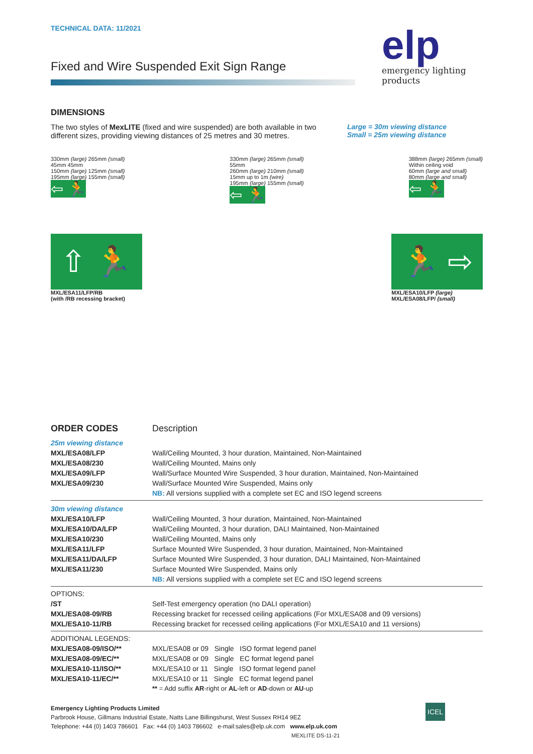TECHNICAL DATA: 11/2021
Fixed and Wire Suspended Exit Sign Range
elp
emergency lighting products
DIMENSIONS
The two styles of MexLITE (fixed and wire suspended) are both available in two different sizes, providing viewing distances of 25 metres and 30 metres.
Large = 30m viewing distance
Small = 25m viewing distance
330mm (large) 265mm (small)
45mm 45mm
150mm (large) 125mm (small)
195mm (large) 155mm (small)
⇦ 🏃
330mm (large) 265mm (small)
55mm
260mm (large) 210mm (small)
15mm up to 1m (wire)
195mm (large) 155mm (small)
⇦ 🏃
388mm (large) 265mm (small)
Within ceiling void
60mm (large and small)
80mm (large and small)
⇦ 🏃
⇧ 🏃
MXL/ESA11/LFP/RB
(with /RB recessing bracket)
🏃 ⇨
MXL/ESA10/LFP (large)
MXL/ESA08/LFP/ (small)
| ORDER CODES | Description |
| 25m viewing distance | |
| MXL/ESA08/LFP | Wall/Ceiling Mounted, 3 hour duration, Maintained, Non-Maintained |
| MXL/ESA08/230 | Wall/Ceiling Mounted, Mains only |
| MXL/ESA09/LFP | Wall/Surface Mounted Wire Suspended, 3 hour duration, Maintained, Non-Maintained |
| MXL/ESA09/230 | Wall/Surface Mounted Wire Suspended, Mains only |
| | NB: All versions supplied with a complete set EC and ISO legend screens |
| 30m viewing distance | |
| MXL/ESA10/LFP | Wall/Ceiling Mounted, 3 hour duration, Maintained, Non-Maintained |
| MXL/ESA10/DA/LFP | Wall/Ceiling Mounted, 3 hour duration, DALI Maintained, Non-Maintained |
| MXL/ESA10/230 | Wall/Ceiling Mounted, Mains only |
| MXL/ESA11/LFP | Surface Mounted Wire Suspended, 3 hour duration, Maintained, Non-Maintained |
| MXL/ESA11/DA/LFP | Surface Mounted Wire Suspended, 3 hour duration, DALI Maintained, Non-Maintained |
| MXL/ESA11/230 | Surface Mounted Wire Suspended, Mains only |
| | NB: All versions supplied with a complete set EC and ISO legend screens |
| OPTIONS: | |
| /ST | Self-Test emergency operation (no DALI operation) |
| MXL/ESA08-09/RB | Recessing bracket for recessed ceiling applications (For MXL/ESA08 and 09 versions) |
| MXL/ESA10-11/RB | Recessing bracket for recessed ceiling applications (For MXL/ESA10 and 11 versions) |
| ADDITIONAL LEGENDS: | |
| MXL/ESA08-09/ISO/** | MXL/ESA08 or 09 Single ISO format legend panel |
| MXL/ESA08-09/EC/** | MXL/ESA08 or 09 Single EC format legend panel |
| MXL/ESA10-11/ISO/** | MXL/ESA10 or 11 Single ISO format legend panel |
| MXL/ESA10-11/EC/** | MXL/ESA10 or 11 Single EC format legend panel |
| | ** = Add suffix AR -right or AL -left or AD -down or AU -up |
Emergency Lighting Products Limited
Parbrook House, Gillmans Industrial Estate, Natts Lane Billingshurst, West Sussex RH14 9EZ
Telephone: +44 (0) 1403 786601 Fax: +44 (0) 1403 786602 e-mail:sales@elp.uk.com www.elp.uk.com
MEXLITE DS-11-21
ICEL